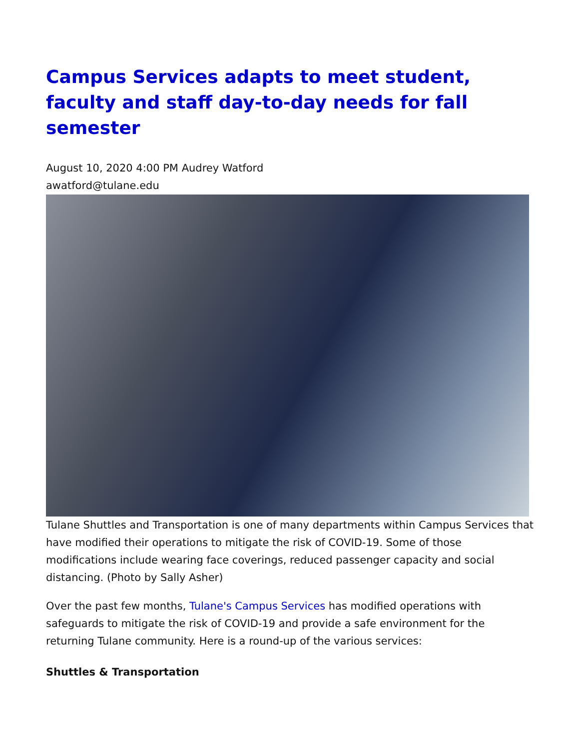Campus Services adapts to meet student, faculty and staff day-to-day needs for fall semester
August 10, 2020 4:00 PM Audrey Watford
awatford@tulane.edu
Tulane Shuttles and Transportation is one of many departments within Campus Services that have modified their operations to mitigate the risk of COVID-19. Some of those modifications include wearing face coverings, reduced passenger capacity and social distancing. (Photo by Sally Asher)
Over the past few months, Tulane's Campus Services has modified operations with safeguards to mitigate the risk of COVID-19 and provide a safe environment for the returning Tulane community. Here is a round-up of the various services:
Shuttles & Transportation